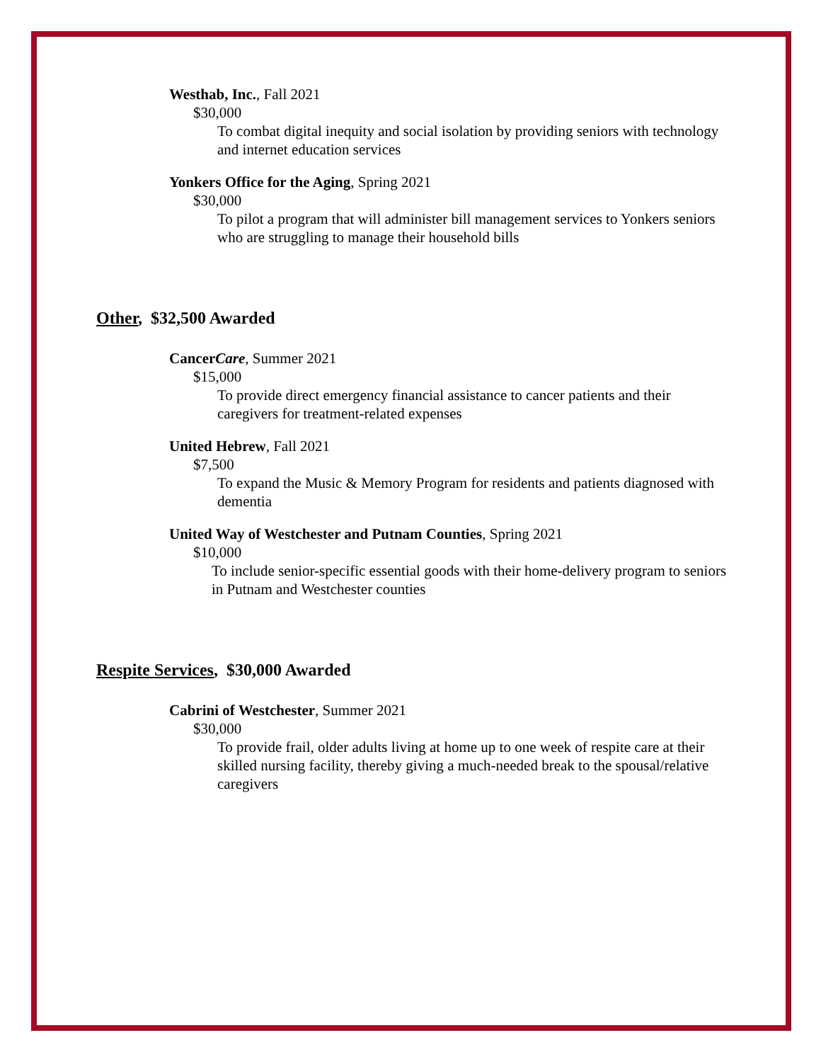Westhab, Inc., Fall 2021
$30,000
To combat digital inequity and social isolation by providing seniors with technology and internet education services
Yonkers Office for the Aging, Spring 2021
$30,000
To pilot a program that will administer bill management services to Yonkers seniors who are struggling to manage their household bills
Other, $32,500 Awarded
CancerCare, Summer 2021
$15,000
To provide direct emergency financial assistance to cancer patients and their caregivers for treatment-related expenses
United Hebrew, Fall 2021
$7,500
To expand the Music & Memory Program for residents and patients diagnosed with dementia
United Way of Westchester and Putnam Counties, Spring 2021
$10,000
To include senior-specific essential goods with their home-delivery program to seniors in Putnam and Westchester counties
Respite Services, $30,000 Awarded
Cabrini of Westchester, Summer 2021
$30,000
To provide frail, older adults living at home up to one week of respite care at their skilled nursing facility, thereby giving a much-needed break to the spousal/relative caregivers